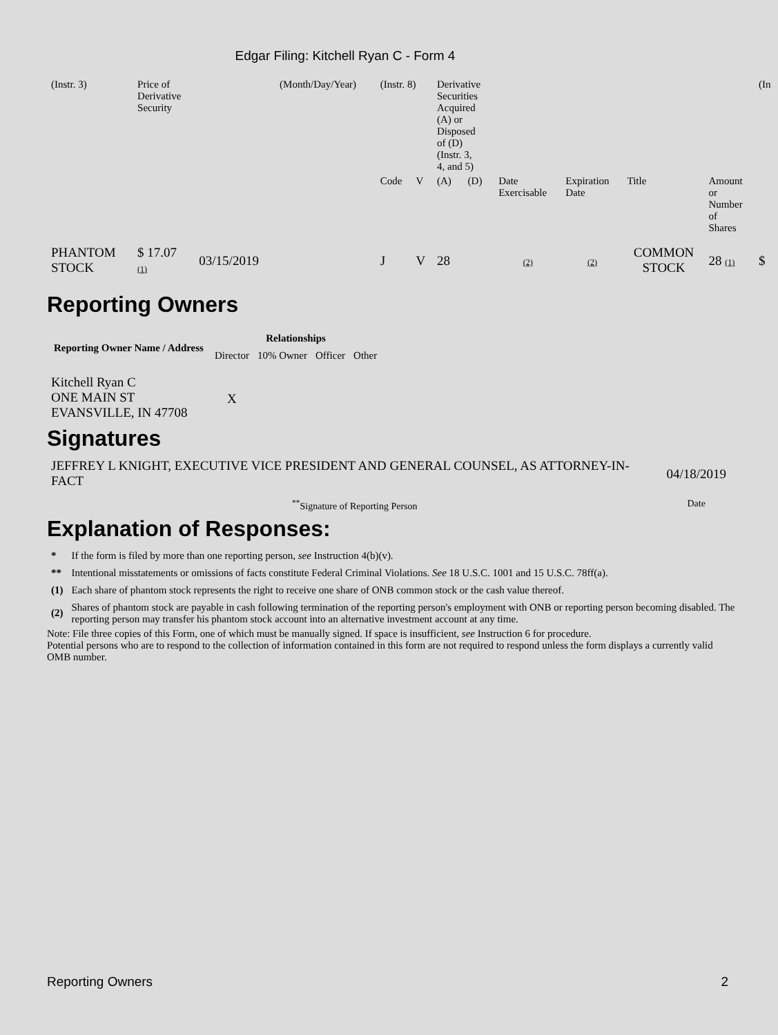Edgar Filing: Kitchell Ryan C - Form 4
| (Instr. 3) | Price of Derivative Security | | (Month/Day/Year) | (Instr. 8) | | Derivative Securities Acquired (A) or Disposed of (D) (Instr. 3, 4, and 5) | | | | | | (In |
| | | | | Code | V | (A) | (D) | Date Exercisable | Expiration Date | Title | Amount or Number of Shares | |
| PHANTOM STOCK | $ 17.07 (1) | 03/15/2019 | | J | V | 28 | | (2) | (2) | COMMON STOCK | 28 (1) | $ |
Reporting Owners
| Reporting Owner Name / Address | Relationships | | | |
| --- | --- | --- | --- | --- |
| | Director | 10% Owner | Officer | Other |
| Kitchell Ryan C ONE MAIN ST EVANSVILLE, IN 47708 | X | | | |
Signatures
| JEFFREY L KNIGHT, EXECUTIVE VICE PRESIDENT AND GENERAL COUNSEL, AS ATTORNEY-IN-FACT | 04/18/2019 |
| <sup>**</sup> Signature of Reporting Person | Date |
Explanation of Responses:
| * | If the form is filed by more than one reporting person, see Instruction 4(b)(v). |
| ** | Intentional misstatements or omissions of facts constitute Federal Criminal Violations. See 18 U.S.C. 1001 and 15 U.S.C. 78ff(a). |
| (1) | Each share of phantom stock represents the right to receive one share of ONB common stock or the cash value thereof. |
| (2) | Shares of phantom stock are payable in cash following termination of the reporting person's employment with ONB or reporting person becoming disabled. The reporting person may transfer his phantom stock account into an alternative investment account at any time. |
Note: File three copies of this Form, one of which must be manually signed. If space is insufficient, see Instruction 6 for procedure.
Potential persons who are to respond to the collection of information contained in this form are not required to respond unless the form displays a currently valid OMB number.
Reporting Owners 2